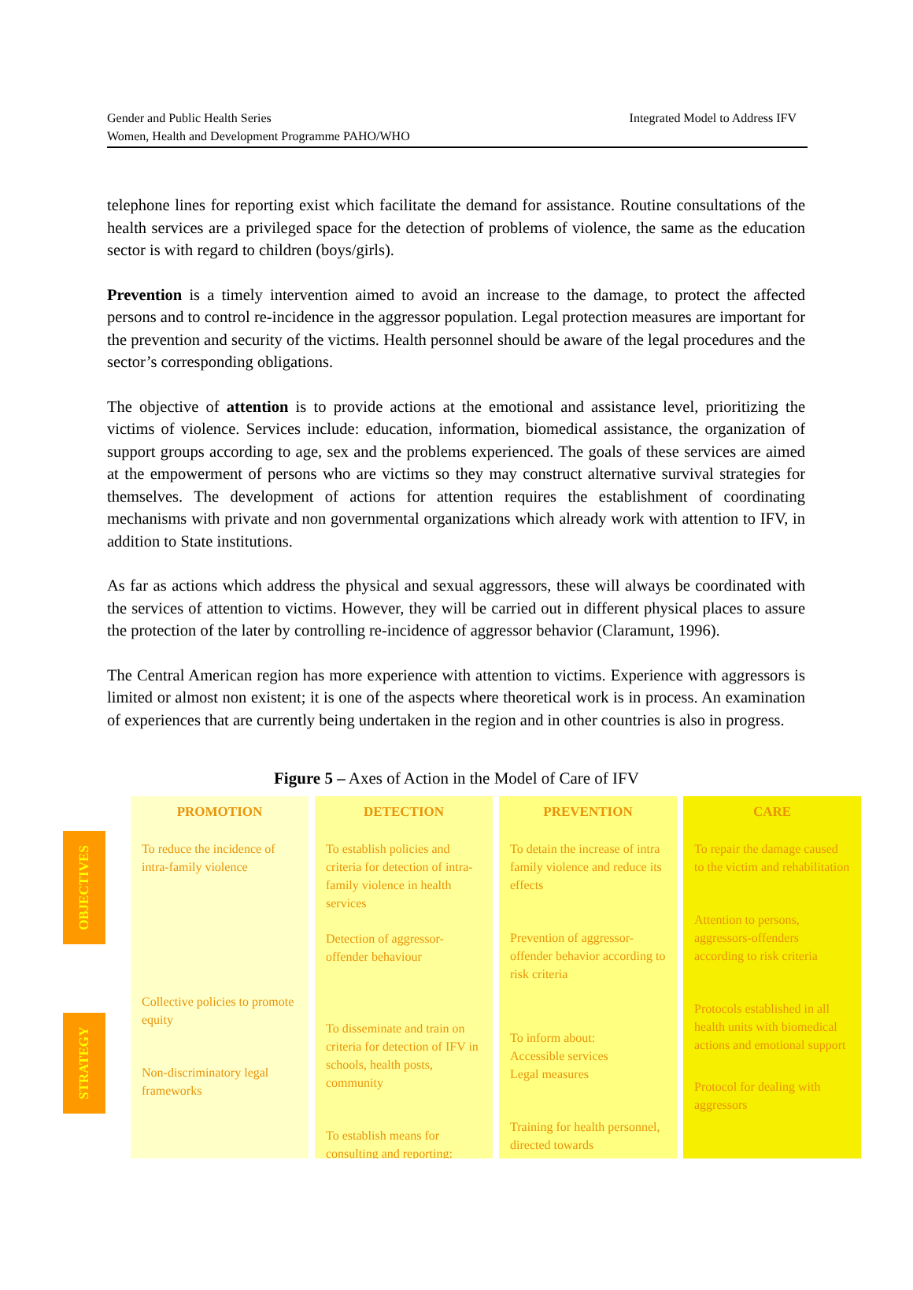Integrated Model to Address IFV Gender and Public Health Series
Women, Health and Development Programme PAHO/WHO
telephone lines for reporting exist which facilitate the demand for assistance. Routine consultations of the health services are a privileged space for the detection of problems of violence, the same as the education sector is with regard to children (boys/girls).
Prevention is a timely intervention aimed to avoid an increase to the damage, to protect the affected persons and to control re-incidence in the aggressor population. Legal protection measures are important for the prevention and security of the victims. Health personnel should be aware of the legal procedures and the sector’s corresponding obligations.
The objective of attention is to provide actions at the emotional and assistance level, prioritizing the victims of violence. Services include: education, information, biomedical assistance, the organization of support groups according to age, sex and the problems experienced. The goals of these services are aimed at the empowerment of persons who are victims so they may construct alternative survival strategies for themselves. The development of actions for attention requires the establishment of coordinating mechanisms with private and non governmental organizations which already work with attention to IFV, in addition to State institutions.
As far as actions which address the physical and sexual aggressors, these will always be coordinated with the services of attention to victims. However, they will be carried out in different physical places to assure the protection of the later by controlling re-incidence of aggressor behavior (Claramunt, 1996).
The Central American region has more experience with attention to victims. Experience with aggressors is limited or almost non existent; it is one of the aspects where theoretical work is in process. An examination of experiences that are currently being undertaken in the region and in other countries is also in progress.
Figure 5 – Axes of Action in the Model of Care of IFV
OBJECTIVES
STRATEGY
PROMOTION
To reduce the incidence of intra-family violence
Collective policies to promote equity
Non-discriminatory legal frameworks
DETECTION
To establish policies and criteria for detection of intra-family violence in health services
Detection of aggressor-offender behaviour
To disseminate and train on criteria for detection of IFV in schools, health posts, community
To establish means for consulting and reporting:
PREVENTION
To detain the increase of intra family violence and reduce its effects
Prevention of aggressor-offender behavior according to risk criteria
To inform about:
Accessible services
Legal measures
Training for health personnel, directed towards
CARE
To repair the damage caused to the victim and rehabilitation
Attention to persons, aggressors-offenders according to risk criteria
Protocols established in all health units with biomedical actions and emotional support
Protocol for dealing with aggressors